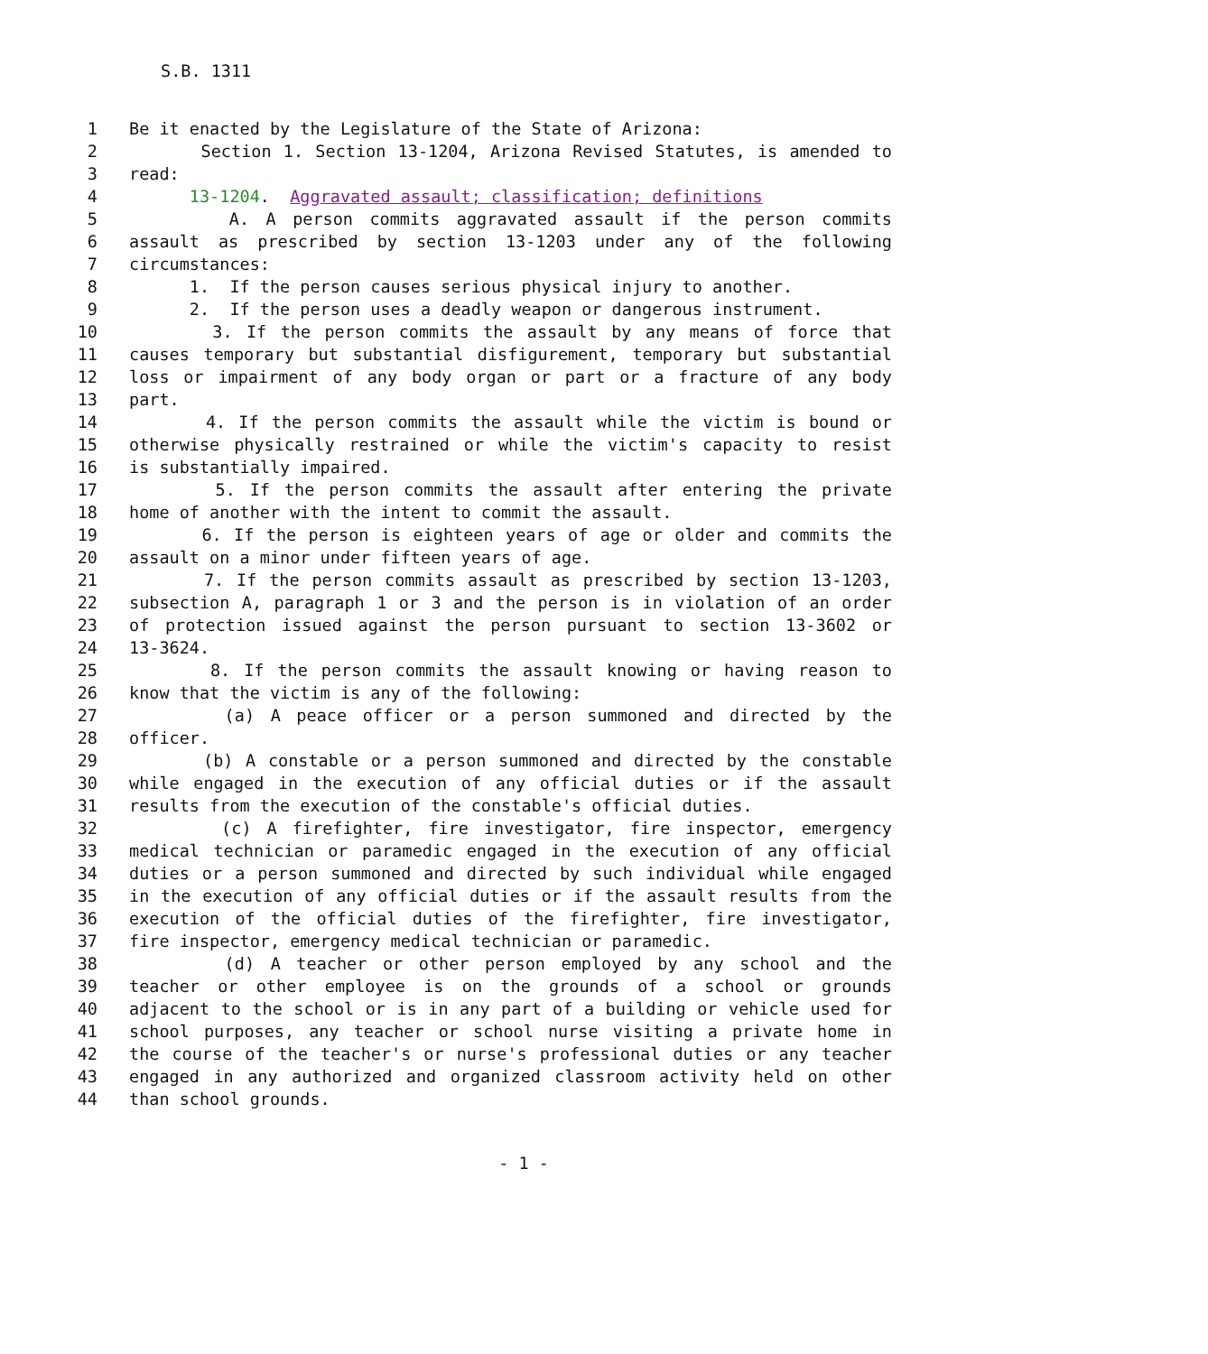S.B. 1311
1 Be it enacted by the Legislature of the State of Arizona:
2 Section 1. Section 13-1204, Arizona Revised Statutes, is amended to
3 read:
4 13-1204. Aggravated assault; classification; definitions
5 A. A person commits aggravated assault if the person commits
6 assault as prescribed by section 13-1203 under any of the following
7 circumstances:
8 1. If the person causes serious physical injury to another.
9 2. If the person uses a deadly weapon or dangerous instrument.
10 3. If the person commits the assault by any means of force that
11 causes temporary but substantial disfigurement, temporary but substantial
12 loss or impairment of any body organ or part or a fracture of any body
13 part.
14 4. If the person commits the assault while the victim is bound or
15 otherwise physically restrained or while the victim's capacity to resist
16 is substantially impaired.
17 5. If the person commits the assault after entering the private
18 home of another with the intent to commit the assault.
19 6. If the person is eighteen years of age or older and commits the
20 assault on a minor under fifteen years of age.
21 7. If the person commits assault as prescribed by section 13-1203,
22 subsection A, paragraph 1 or 3 and the person is in violation of an order
23 of protection issued against the person pursuant to section 13-3602 or
24 13-3624.
25 8. If the person commits the assault knowing or having reason to
26 know that the victim is any of the following:
27 (a) A peace officer or a person summoned and directed by the
28 officer.
29 (b) A constable or a person summoned and directed by the constable
30 while engaged in the execution of any official duties or if the assault
31 results from the execution of the constable's official duties.
32 (c) A firefighter, fire investigator, fire inspector, emergency
33 medical technician or paramedic engaged in the execution of any official
34 duties or a person summoned and directed by such individual while engaged
35 in the execution of any official duties or if the assault results from the
36 execution of the official duties of the firefighter, fire investigator,
37 fire inspector, emergency medical technician or paramedic.
38 (d) A teacher or other person employed by any school and the
39 teacher or other employee is on the grounds of a school or grounds
40 adjacent to the school or is in any part of a building or vehicle used for
41 school purposes, any teacher or school nurse visiting a private home in
42 the course of the teacher's or nurse's professional duties or any teacher
43 engaged in any authorized and organized classroom activity held on other
44 than school grounds.
- 1 -